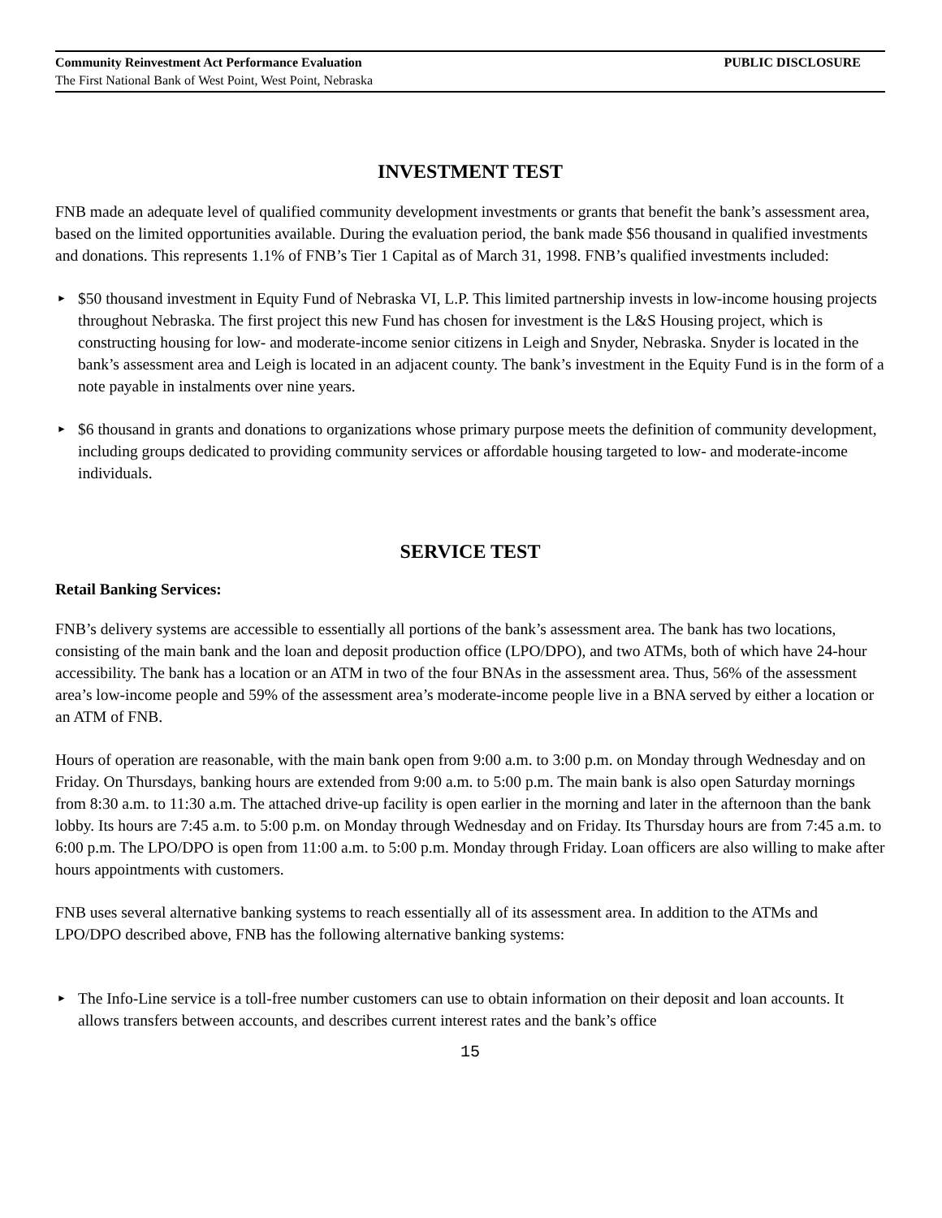Community Reinvestment Act Performance Evaluation PUBLIC DISCLOSURE
The First National Bank of West Point, West Point, Nebraska
INVESTMENT TEST
FNB made an adequate level of qualified community development investments or grants that benefit the bank’s assessment area, based on the limited opportunities available. During the evaluation period, the bank made $56 thousand in qualified investments and donations. This represents 1.1% of FNB’s Tier 1 Capital as of March 31, 1998. FNB’s qualified investments included:
► $50 thousand investment in Equity Fund of Nebraska VI, L.P. This limited partnership invests in low-income housing projects throughout Nebraska. The first project this new Fund has chosen for investment is the L&S Housing project, which is constructing housing for low- and moderate-income senior citizens in Leigh and Snyder, Nebraska. Snyder is located in the bank’s assessment area and Leigh is located in an adjacent county. The bank’s investment in the Equity Fund is in the form of a note payable in instalments over nine years.
► $6 thousand in grants and donations to organizations whose primary purpose meets the definition of community development, including groups dedicated to providing community services or affordable housing targeted to low- and moderate-income individuals.
SERVICE TEST
Retail Banking Services:
FNB’s delivery systems are accessible to essentially all portions of the bank’s assessment area. The bank has two locations, consisting of the main bank and the loan and deposit production office (LPO/DPO), and two ATMs, both of which have 24-hour accessibility. The bank has a location or an ATM in two of the four BNAs in the assessment area. Thus, 56% of the assessment area’s low-income people and 59% of the assessment area’s moderate-income people live in a BNA served by either a location or an ATM of FNB.
Hours of operation are reasonable, with the main bank open from 9:00 a.m. to 3:00 p.m. on Monday through Wednesday and on Friday. On Thursdays, banking hours are extended from 9:00 a.m. to 5:00 p.m. The main bank is also open Saturday mornings from 8:30 a.m. to 11:30 a.m. The attached drive-up facility is open earlier in the morning and later in the afternoon than the bank lobby. Its hours are 7:45 a.m. to 5:00 p.m. on Monday through Wednesday and on Friday. Its Thursday hours are from 7:45 a.m. to 6:00 p.m. The LPO/DPO is open from 11:00 a.m. to 5:00 p.m. Monday through Friday. Loan officers are also willing to make after hours appointments with customers.
FNB uses several alternative banking systems to reach essentially all of its assessment area. In addition to the ATMs and LPO/DPO described above, FNB has the following alternative banking systems:
► The Info-Line service is a toll-free number customers can use to obtain information on their deposit and loan accounts. It allows transfers between accounts, and describes current interest rates and the bank’s office
15